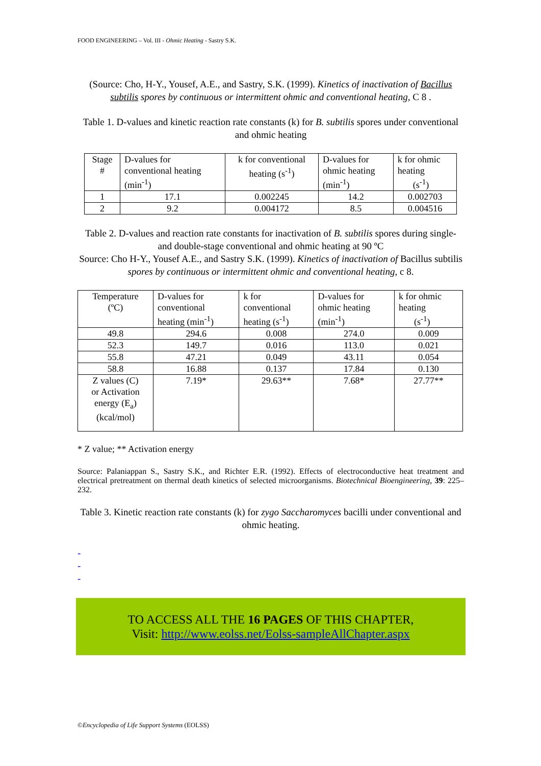FOOD ENGINEERING – Vol. III - Ohmic Heating - Sastry S.K.
(Source: Cho, H-Y., Yousef, A.E., and Sastry, S.K. (1999). Kinetics of inactivation of Bacillus subtilis spores by continuous or intermittent ohmic and conventional heating, C 8 .
Table 1. D-values and kinetic reaction rate constants (k) for B. subtilis spores under conventional and ohmic heating
| Stage # | D-values for conventional heating (min<sup>-1</sup>) | k for conventional heating (s<sup>-1</sup>) | D-values for ohmic heating (min<sup>-1</sup>) | k for ohmic heating (s<sup>-1</sup>) |
| 1 | 17.1 | 0.002245 | 14.2 | 0.002703 |
| 2 | 9.2 | 0.004172 | 8.5 | 0.004516 |
Table 2. D-values and reaction rate constants for inactivation of B. subtilis spores during single- and double-stage conventional and ohmic heating at 90 ºC
Source: Cho H-Y., Yousef A.E., and Sastry S.K. (1999). Kinetics of inactivation of Bacillus subtilis spores by continuous or intermittent ohmic and conventional heating, c 8.
| Temperature (ºC) | D-values for conventional heating (min<sup>-1</sup>) | k for conventional heating (s<sup>-1</sup>) | D-values for ohmic heating (min<sup>-1</sup>) | k for ohmic heating (s<sup>-1</sup>) |
| 49.8 | 294.6 | 0.008 | 274.0 | 0.009 |
| 52.3 | 149.7 | 0.016 | 113.0 | 0.021 |
| 55.8 | 47.21 | 0.049 | 43.11 | 0.054 |
| 58.8 | 16.88 | 0.137 | 17.84 | 0.130 |
| Z values (C) or Activation energy (E<sub>a</sub>) (kcal/mol) | 7.19* | 29.63** | 7.68* | 27.77** |
* Z value; ** Activation energy
Source: Palaniappan S., Sastry S.K., and Richter E.R. (1992). Effects of electroconductive heat treatment and electrical pretreatment on thermal death kinetics of selected microorganisms. Biotechnical Bioengineering, 39: 225–232.
Table 3. Kinetic reaction rate constants (k) for zygo Saccharomyces bacilli under conventional and ohmic heating.
-
-
-
TO ACCESS ALL THE 16 PAGES OF THIS CHAPTER,
Visit: http://www.eolss.net/Eolss-sampleAllChapter.aspx
©Encyclopedia of Life Support Systems (EOLSS)